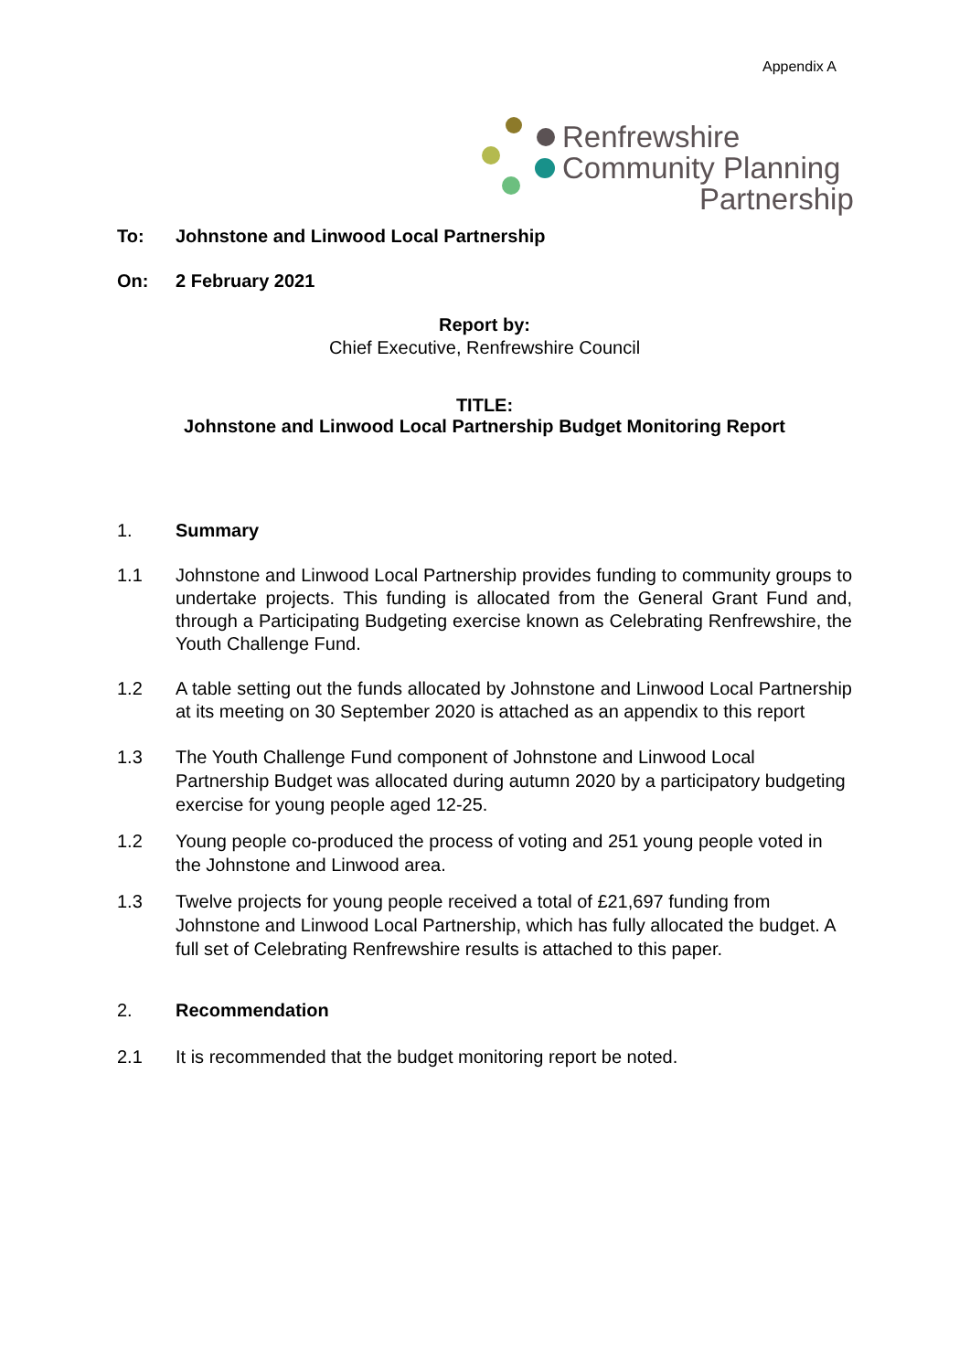Appendix A
Renfrewshire
Community Planning
Partnership
To: Johnstone and Linwood Local Partnership
On: 2 February 2021
Report by:
Chief Executive, Renfrewshire Council
TITLE:
Johnstone and Linwood Local Partnership Budget Monitoring Report
1. Summary
1.1 Johnstone and Linwood Local Partnership provides funding to community groups to undertake projects. This funding is allocated from the General Grant Fund and, through a Participating Budgeting exercise known as Celebrating Renfrewshire, the Youth Challenge Fund.
1.2 A table setting out the funds allocated by Johnstone and Linwood Local Partnership at its meeting on 30 September 2020 is attached as an appendix to this report
1.3 The Youth Challenge Fund component of Johnstone and Linwood Local Partnership Budget was allocated during autumn 2020 by a participatory budgeting exercise for young people aged 12-25.
1.2 Young people co-produced the process of voting and 251 young people voted in the Johnstone and Linwood area.
1.3 Twelve projects for young people received a total of £21,697 funding from Johnstone and Linwood Local Partnership, which has fully allocated the budget. A full set of Celebrating Renfrewshire results is attached to this paper.
2. Recommendation
2.1 It is recommended that the budget monitoring report be noted.